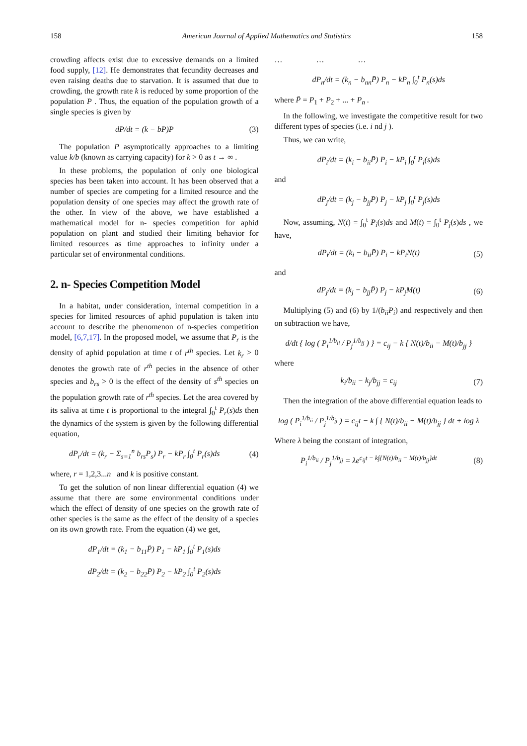158 American Journal of Applied Mathematics and Statistics 158
crowding affects exist due to excessive demands on a limited food supply, [12]. He demonstrates that fecundity decreases and even raising deaths due to starvation. It is assumed that due to crowding, the growth rate k is reduced by some proportion of the population P . Thus, the equation of the population growth of a single species is given by
dP/dt = (k − bP)P (3)
The population P asymptotically approaches to a limiting value k/b (known as carrying capacity) for k > 0 as t → ∞ .
In these problems, the population of only one biological species has been taken into account. It has been observed that a number of species are competing for a limited resource and the population density of one species may affect the growth rate of the other. In view of the above, we have established a mathematical model for n- species competition for aphid population on plant and studied their limiting behavior for limited resources as time approaches to infinity under a particular set of environmental conditions.
2. n- Species Competition Model
In a habitat, under consideration, internal competition in a species for limited resources of aphid population is taken into account to describe the phenomenon of n-species competition model, [6,7,17]. In the proposed model, we assume that P<sub>r</sub> is the density of aphid population at time t of r<sup>th</sup> species. Let k<sub>r</sub> > 0 denotes the growth rate of r<sup>th</sup> pecies in the absence of other species and b<sub>rs</sub> > 0 is the effect of the density of s<sup>th</sup> species on the population growth rate of r<sup>th</sup> species. Let the area covered by its saliva at time t is proportional to the integral ∫<sub>0</sub><sup>t</sup> P<sub>r</sub>(s)ds then the dynamics of the system is given by the following differential equation,
dP<sub>r</sub>/dt = (k<sub>r</sub> − Σ<sub>s=1</sub><sup>n</sup> b<sub>rs</sub>P<sub>s</sub>) P<sub>r</sub> − kP<sub>r</sub> ∫<sub>0</sub><sup>t</sup> P<sub>r</sub>(s)ds (4)
where, r = 1,2,3...n and k is positive constant.
To get the solution of non linear differential equation (4) we assume that there are some environmental conditions under which the effect of density of one species on the growth rate of other species is the same as the effect of the density of a species on its own growth rate. From the equation (4) we get,
dP<sub>1</sub>/dt = (k<sub>1</sub> − b<sub>11</sub>P̄) P<sub>1</sub> − kP<sub>1</sub> ∫<sub>0</sub><sup>t</sup> P<sub>1</sub>(s)ds
dP<sub>2</sub>/dt = (k<sub>2</sub> − b<sub>22</sub>P̄) P<sub>2</sub> − kP<sub>2</sub> ∫<sub>0</sub><sup>t</sup> P<sub>2</sub>(s)ds
… … …
dP<sub>n</sub>/dt = (k<sub>n</sub> − b<sub>nn</sub>P̄) P<sub>n</sub> − kP<sub>n</sub> ∫<sub>0</sub><sup>t</sup> P<sub>n</sub>(s)ds
where P̄ = P<sub>1</sub> + P<sub>2</sub> + ... + P<sub>n</sub> .
In the following, we investigate the competitive result for two different types of species (i.e. i nd j ).
Thus, we can write,
dP<sub>i</sub>/dt = (k<sub>i</sub> − b<sub>ii</sub>P̄) P<sub>i</sub> − kP<sub>i</sub> ∫<sub>0</sub><sup>t</sup> P<sub>i</sub>(s)ds
and
dP<sub>j</sub>/dt = (k<sub>j</sub> − b<sub>jj</sub>P̄) P<sub>j</sub> − kP<sub>j</sub> ∫<sub>0</sub><sup>t</sup> P<sub>j</sub>(s)ds
Now, assuming, N(t) = ∫<sub>0</sub><sup>t</sup> P<sub>i</sub>(s)ds and M(t) = ∫<sub>0</sub><sup>t</sup> P<sub>j</sub>(s)ds , we have,
dP<sub>i</sub>/dt = (k<sub>i</sub> − b<sub>ii</sub>P̄) P<sub>i</sub> − kP<sub>i</sub>N(t) (5)
and
dP<sub>j</sub>/dt = (k<sub>j</sub> − b<sub>jj</sub>P̄) P<sub>j</sub> − kP<sub>j</sub>M(t) (6)
Multiplying (5) and (6) by 1/(b<sub>ii</sub>P<sub>i</sub>) and respectively and then on subtraction we have,
d/dt { log ( P<sub>i</sub><sup>1/b<sub>ii</sub></sup> / P<sub>j</sub><sup>1/b<sub>jj</sub></sup> ) } = c<sub>ij</sub> − k { N(t)/b<sub>ii</sub> − M(t)/b<sub>jj</sub> }
where
k<sub>i</sub>/b<sub>ii</sub> − k<sub>j</sub>/b<sub>jj</sub> = c<sub>ij</sub> (7)
Then the integration of the above differential equation leads to
log ( P<sub>i</sub><sup>1/b<sub>ii</sub></sup> / P<sub>j</sub><sup>1/b<sub>jj</sub></sup> ) = c<sub>ij</sub>t − k ∫ { N(t)/b<sub>ii</sub> − M(t)/b<sub>jj</sub> } dt + log λ
Where λ being the constant of integration,
P<sub>i</sub><sup>1/b<sub>ii</sub></sup> / P<sub>j</sub><sup>1/b<sub>jj</sub></sup> = λe<sup>c<sub>ij</sub>t − k∫{N(t)/b<sub>ii</sub> − M(t)/b<sub>jj</sub>}dt</sup> (8)